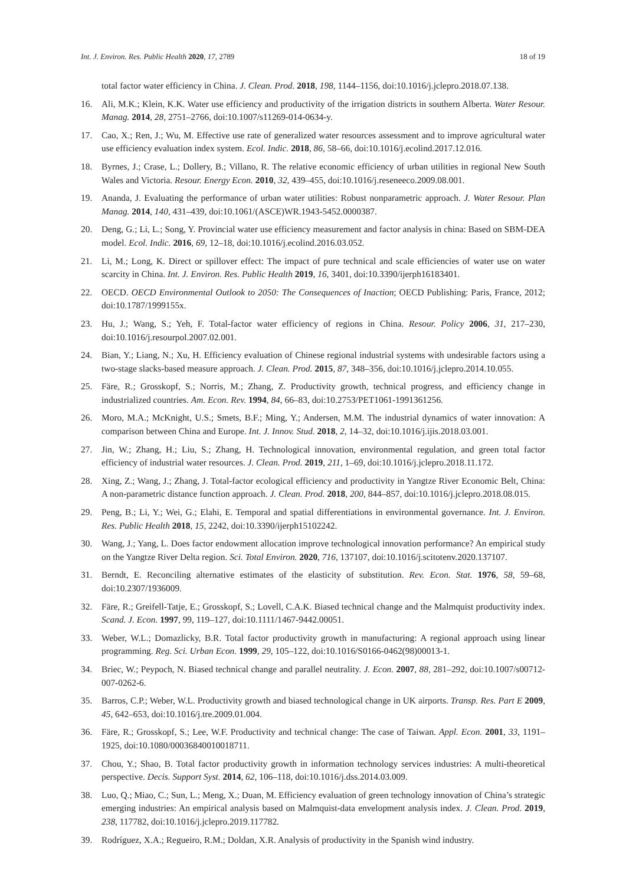Int. J. Environ. Res. Public Health 2020, 17, 2789 18 of 19
total factor water efficiency in China. J. Clean. Prod. 2018, 198, 1144–1156, doi:10.1016/j.jclepro.2018.07.138.
16. Ali, M.K.; Klein, K.K. Water use efficiency and productivity of the irrigation districts in southern Alberta. Water Resour. Manag. 2014, 28, 2751–2766, doi:10.1007/s11269-014-0634-y.
17. Cao, X.; Ren, J.; Wu, M. Effective use rate of generalized water resources assessment and to improve agricultural water use efficiency evaluation index system. Ecol. Indic. 2018, 86, 58–66, doi:10.1016/j.ecolind.2017.12.016.
18. Byrnes, J.; Crase, L.; Dollery, B.; Villano, R. The relative economic efficiency of urban utilities in regional New South Wales and Victoria. Resour. Energy Econ. 2010, 32, 439–455, doi:10.1016/j.reseneeco.2009.08.001.
19. Ananda, J. Evaluating the performance of urban water utilities: Robust nonparametric approach. J. Water Resour. Plan Manag. 2014, 140, 431–439, doi:10.1061/(ASCE)WR.1943-5452.0000387.
20. Deng, G.; Li, L.; Song, Y. Provincial water use efficiency measurement and factor analysis in china: Based on SBM-DEA model. Ecol. Indic. 2016, 69, 12–18, doi:10.1016/j.ecolind.2016.03.052.
21. Li, M.; Long, K. Direct or spillover effect: The impact of pure technical and scale efficiencies of water use on water scarcity in China. Int. J. Environ. Res. Public Health 2019, 16, 3401, doi:10.3390/ijerph16183401.
22. OECD. OECD Environmental Outlook to 2050: The Consequences of Inaction; OECD Publishing: Paris, France, 2012; doi:10.1787/1999155x.
23. Hu, J.; Wang, S.; Yeh, F. Total-factor water efficiency of regions in China. Resour. Policy 2006, 31, 217–230, doi:10.1016/j.resourpol.2007.02.001.
24. Bian, Y.; Liang, N.; Xu, H. Efficiency evaluation of Chinese regional industrial systems with undesirable factors using a two-stage slacks-based measure approach. J. Clean. Prod. 2015, 87, 348–356, doi:10.1016/j.jclepro.2014.10.055.
25. Färe, R.; Grosskopf, S.; Norris, M.; Zhang, Z. Productivity growth, technical progress, and efficiency change in industrialized countries. Am. Econ. Rev. 1994, 84, 66–83, doi:10.2753/PET1061-1991361256.
26. Moro, M.A.; McKnight, U.S.; Smets, B.F.; Ming, Y.; Andersen, M.M. The industrial dynamics of water innovation: A comparison between China and Europe. Int. J. Innov. Stud. 2018, 2, 14–32, doi:10.1016/j.ijis.2018.03.001.
27. Jin, W.; Zhang, H.; Liu, S.; Zhang, H. Technological innovation, environmental regulation, and green total factor efficiency of industrial water resources. J. Clean. Prod. 2019, 211, 1–69, doi:10.1016/j.jclepro.2018.11.172.
28. Xing, Z.; Wang, J.; Zhang, J. Total-factor ecological efficiency and productivity in Yangtze River Economic Belt, China: A non-parametric distance function approach. J. Clean. Prod. 2018, 200, 844–857, doi:10.1016/j.jclepro.2018.08.015.
29. Peng, B.; Li, Y.; Wei, G.; Elahi, E. Temporal and spatial differentiations in environmental governance. Int. J. Environ. Res. Public Health 2018, 15, 2242, doi:10.3390/ijerph15102242.
30. Wang, J.; Yang, L. Does factor endowment allocation improve technological innovation performance? An empirical study on the Yangtze River Delta region. Sci. Total Environ. 2020, 716, 137107, doi:10.1016/j.scitotenv.2020.137107.
31. Berndt, E. Reconciling alternative estimates of the elasticity of substitution. Rev. Econ. Stat. 1976, 58, 59–68, doi:10.2307/1936009.
32. Färe, R.; Greifell-Tatje, E.; Grosskopf, S.; Lovell, C.A.K. Biased technical change and the Malmquist productivity index. Scand. J. Econ. 1997, 99, 119–127, doi:10.1111/1467-9442.00051.
33. Weber, W.L.; Domazlicky, B.R. Total factor productivity growth in manufacturing: A regional approach using linear programming. Reg. Sci. Urban Econ. 1999, 29, 105–122, doi:10.1016/S0166-0462(98)00013-1.
34. Briec, W.; Peypoch, N. Biased technical change and parallel neutrality. J. Econ. 2007, 88, 281–292, doi:10.1007/s00712-007-0262-6.
35. Barros, C.P.; Weber, W.L. Productivity growth and biased technological change in UK airports. Transp. Res. Part E 2009, 45, 642–653, doi:10.1016/j.tre.2009.01.004.
36. Färe, R.; Grosskopf, S.; Lee, W.F. Productivity and technical change: The case of Taiwan. Appl. Econ. 2001, 33, 1191–1925, doi:10.1080/00036840010018711.
37. Chou, Y.; Shao, B. Total factor productivity growth in information technology services industries: A multi-theoretical perspective. Decis. Support Syst. 2014, 62, 106–118, doi:10.1016/j.dss.2014.03.009.
38. Luo, Q.; Miao, C.; Sun, L.; Meng, X.; Duan, M. Efficiency evaluation of green technology innovation of China’s strategic emerging industries: An empirical analysis based on Malmquist-data envelopment analysis index. J. Clean. Prod. 2019, 238, 117782, doi:10.1016/j.jclepro.2019.117782.
39. Rodríguez, X.A.; Regueiro, R.M.; Doldan, X.R. Analysis of productivity in the Spanish wind industry.